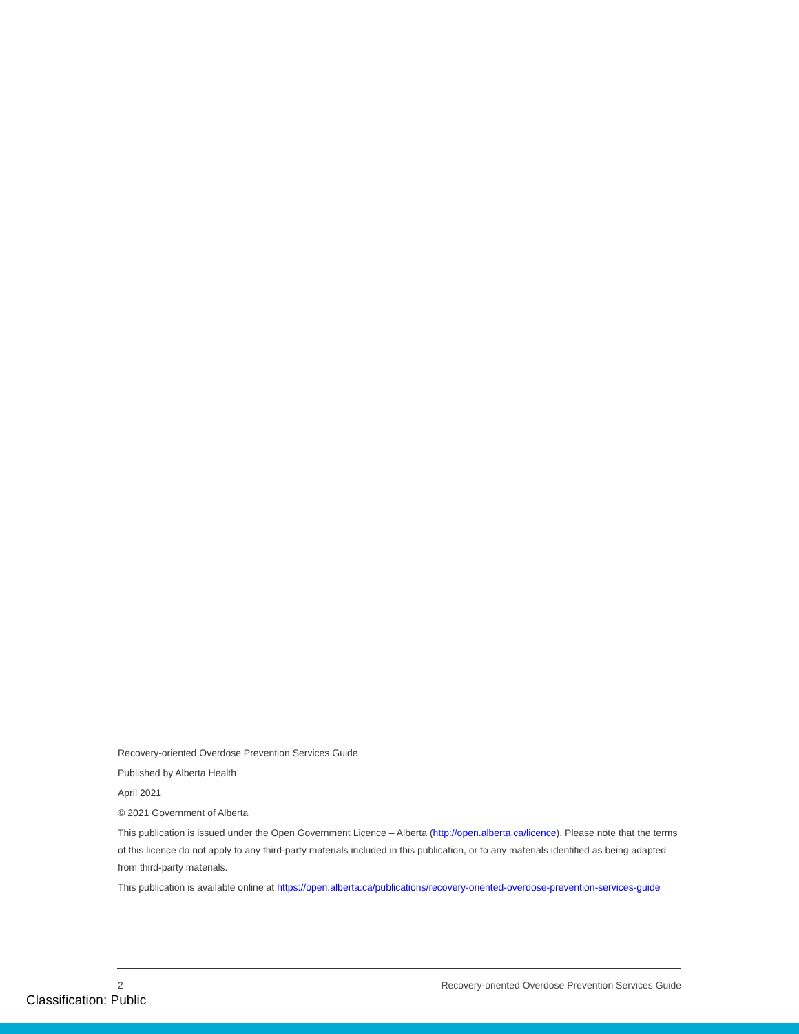Recovery-oriented Overdose Prevention Services Guide
Published by Alberta Health
April 2021
© 2021 Government of Alberta
This publication is issued under the Open Government Licence – Alberta (http://open.alberta.ca/licence). Please note that the terms of this licence do not apply to any third-party materials included in this publication, or to any materials identified as being adapted from third-party materials.
This publication is available online at https://open.alberta.ca/publications/recovery-oriented-overdose-prevention-services-guide
2 Recovery-oriented Overdose Prevention Services Guide
Classification: Public